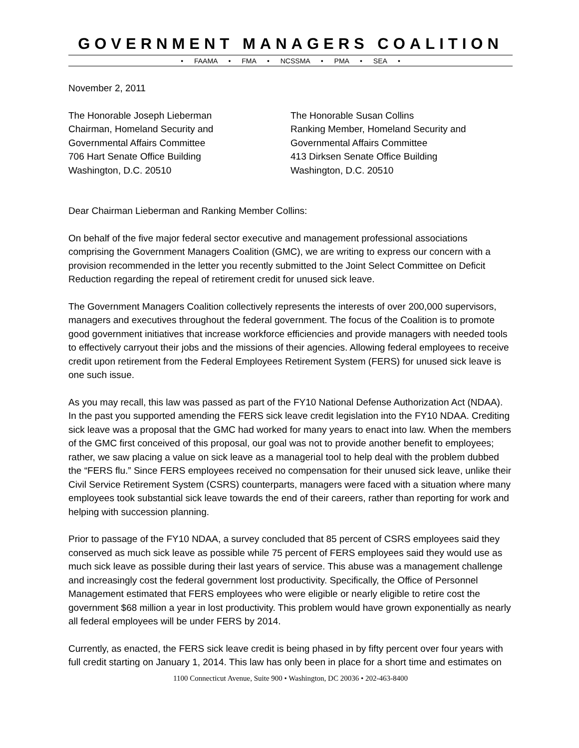GOVERNMENT MANAGERS COALITION
• FAAMA • FMA • NCSSMA • PMA • SEA •
November 2, 2011
The Honorable Joseph Lieberman
Chairman, Homeland Security and
Governmental Affairs Committee
706 Hart Senate Office Building
Washington, D.C. 20510
The Honorable Susan Collins
Ranking Member, Homeland Security and
Governmental Affairs Committee
413 Dirksen Senate Office Building
Washington, D.C. 20510
Dear Chairman Lieberman and Ranking Member Collins:
On behalf of the five major federal sector executive and management professional associations comprising the Government Managers Coalition (GMC), we are writing to express our concern with a provision recommended in the letter you recently submitted to the Joint Select Committee on Deficit Reduction regarding the repeal of retirement credit for unused sick leave.
The Government Managers Coalition collectively represents the interests of over 200,000 supervisors, managers and executives throughout the federal government. The focus of the Coalition is to promote good government initiatives that increase workforce efficiencies and provide managers with needed tools to effectively carryout their jobs and the missions of their agencies. Allowing federal employees to receive credit upon retirement from the Federal Employees Retirement System (FERS) for unused sick leave is one such issue.
As you may recall, this law was passed as part of the FY10 National Defense Authorization Act (NDAA). In the past you supported amending the FERS sick leave credit legislation into the FY10 NDAA. Crediting sick leave was a proposal that the GMC had worked for many years to enact into law. When the members of the GMC first conceived of this proposal, our goal was not to provide another benefit to employees; rather, we saw placing a value on sick leave as a managerial tool to help deal with the problem dubbed the “FERS flu.” Since FERS employees received no compensation for their unused sick leave, unlike their Civil Service Retirement System (CSRS) counterparts, managers were faced with a situation where many employees took substantial sick leave towards the end of their careers, rather than reporting for work and helping with succession planning.
Prior to passage of the FY10 NDAA, a survey concluded that 85 percent of CSRS employees said they conserved as much sick leave as possible while 75 percent of FERS employees said they would use as much sick leave as possible during their last years of service. This abuse was a management challenge and increasingly cost the federal government lost productivity. Specifically, the Office of Personnel Management estimated that FERS employees who were eligible or nearly eligible to retire cost the government $68 million a year in lost productivity. This problem would have grown exponentially as nearly all federal employees will be under FERS by 2014.
Currently, as enacted, the FERS sick leave credit is being phased in by fifty percent over four years with full credit starting on January 1, 2014. This law has only been in place for a short time and estimates on
1100 Connecticut Avenue, Suite 900 • Washington, DC 20036 • 202-463-8400